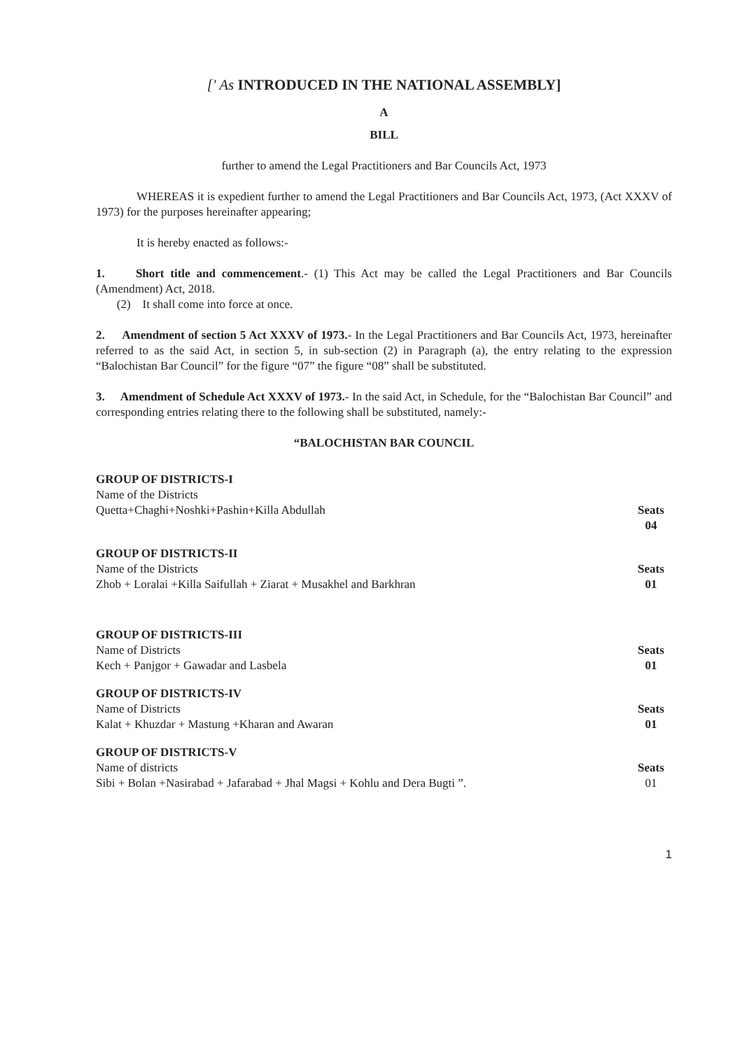[' As INTRODUCED IN THE NATIONAL ASSEMBLY]
A
BILL
further to amend the Legal Practitioners and Bar Councils Act, 1973
WHEREAS it is expedient further to amend the Legal Practitioners and Bar Councils Act, 1973, (Act XXXV of 1973) for the purposes hereinafter appearing;
It is hereby enacted as follows:-
1. Short title and commencement.- (1) This Act may be called the Legal Practitioners and Bar Councils (Amendment) Act, 2018.
(2) It shall come into force at once.
2. Amendment of section 5 Act XXXV of 1973.- In the Legal Practitioners and Bar Councils Act, 1973, hereinafter referred to as the said Act, in section 5, in sub-section (2) in Paragraph (a), the entry relating to the expression “Balochistan Bar Council” for the figure “07” the figure “08” shall be substituted.
3. Amendment of Schedule Act XXXV of 1973.- In the said Act, in Schedule, for the “Balochistan Bar Council” and corresponding entries relating there to the following shall be substituted, namely:-
“BALOCHISTAN BAR COUNCIL
GROUP OF DISTRICTS-I
Name of the Districts
Quetta+Chaghi+Noshki+Pashin+Killa Abdullah
Seats
04
GROUP OF DISTRICTS-II
Name of the Districts
Zhob + Loralai +Killa Saifullah + Ziarat + Musakhel and Barkhran
Seats
01
GROUP OF DISTRICTS-III
Name of Districts
Kech + Panjgor + Gawadar and Lasbela
Seats
01
GROUP OF DISTRICTS-IV
Name of Districts
Kalat + Khuzdar + Mastung +Kharan and Awaran
Seats
01
GROUP OF DISTRICTS-V
Name of districts
Sibi + Bolan +Nasirabad + Jafarabad + Jhal Magsi + Kohlu and Dera Bugti ”.
Seats
01
1